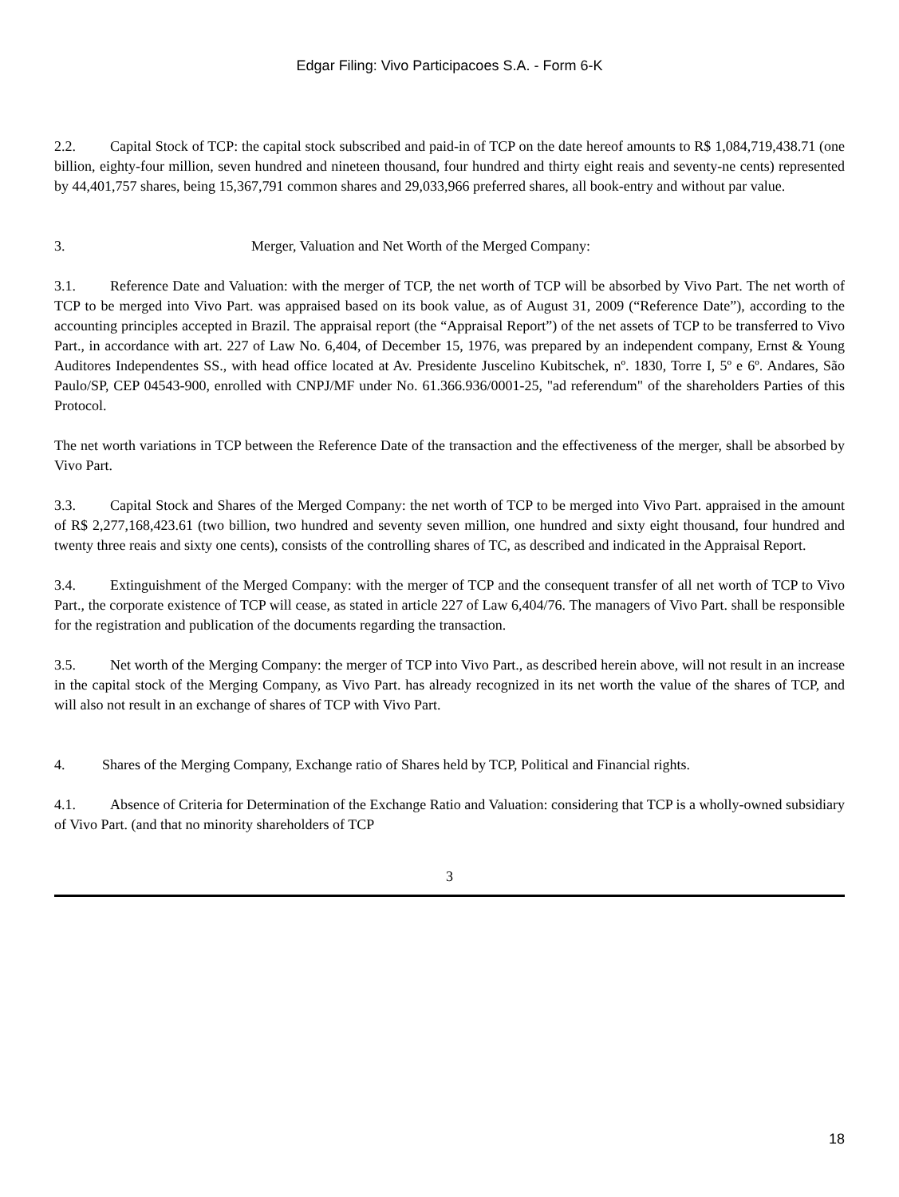Edgar Filing: Vivo Participacoes S.A. - Form 6-K
2.2. Capital Stock of TCP: the capital stock subscribed and paid-in of TCP on the date hereof amounts to R$ 1,084,719,438.71 (one billion, eighty-four million, seven hundred and nineteen thousand, four hundred and thirty eight reais and seventy-ne cents) represented by 44,401,757 shares, being 15,367,791 common shares and 29,033,966 preferred shares, all book-entry and without par value.
3. Merger, Valuation and Net Worth of the Merged Company:
3.1. Reference Date and Valuation: with the merger of TCP, the net worth of TCP will be absorbed by Vivo Part. The net worth of TCP to be merged into Vivo Part. was appraised based on its book value, as of August 31, 2009 (“Reference Date”), according to the accounting principles accepted in Brazil. The appraisal report (the “Appraisal Report”) of the net assets of TCP to be transferred to Vivo Part., in accordance with art. 227 of Law No. 6,404, of December 15, 1976, was prepared by an independent company, Ernst & Young Auditores Independentes SS., with head office located at Av. Presidente Juscelino Kubitschek, nº. 1830, Torre I, 5º e 6º. Andares, São Paulo/SP, CEP 04543-900, enrolled with CNPJ/MF under No. 61.366.936/0001-25, "ad referendum" of the shareholders Parties of this Protocol.
The net worth variations in TCP between the Reference Date of the transaction and the effectiveness of the merger, shall be absorbed by Vivo Part.
3.3. Capital Stock and Shares of the Merged Company: the net worth of TCP to be merged into Vivo Part. appraised in the amount of R$ 2,277,168,423.61 (two billion, two hundred and seventy seven million, one hundred and sixty eight thousand, four hundred and twenty three reais and sixty one cents), consists of the controlling shares of TC, as described and indicated in the Appraisal Report.
3.4. Extinguishment of the Merged Company: with the merger of TCP and the consequent transfer of all net worth of TCP to Vivo Part., the corporate existence of TCP will cease, as stated in article 227 of Law 6,404/76. The managers of Vivo Part. shall be responsible for the registration and publication of the documents regarding the transaction.
3.5. Net worth of the Merging Company: the merger of TCP into Vivo Part., as described herein above, will not result in an increase in the capital stock of the Merging Company, as Vivo Part. has already recognized in its net worth the value of the shares of TCP, and will also not result in an exchange of shares of TCP with Vivo Part.
4. Shares of the Merging Company, Exchange ratio of Shares held by TCP, Political and Financial rights.
4.1. Absence of Criteria for Determination of the Exchange Ratio and Valuation: considering that TCP is a wholly-owned subsidiary of Vivo Part. (and that no minority shareholders of TCP
3
18